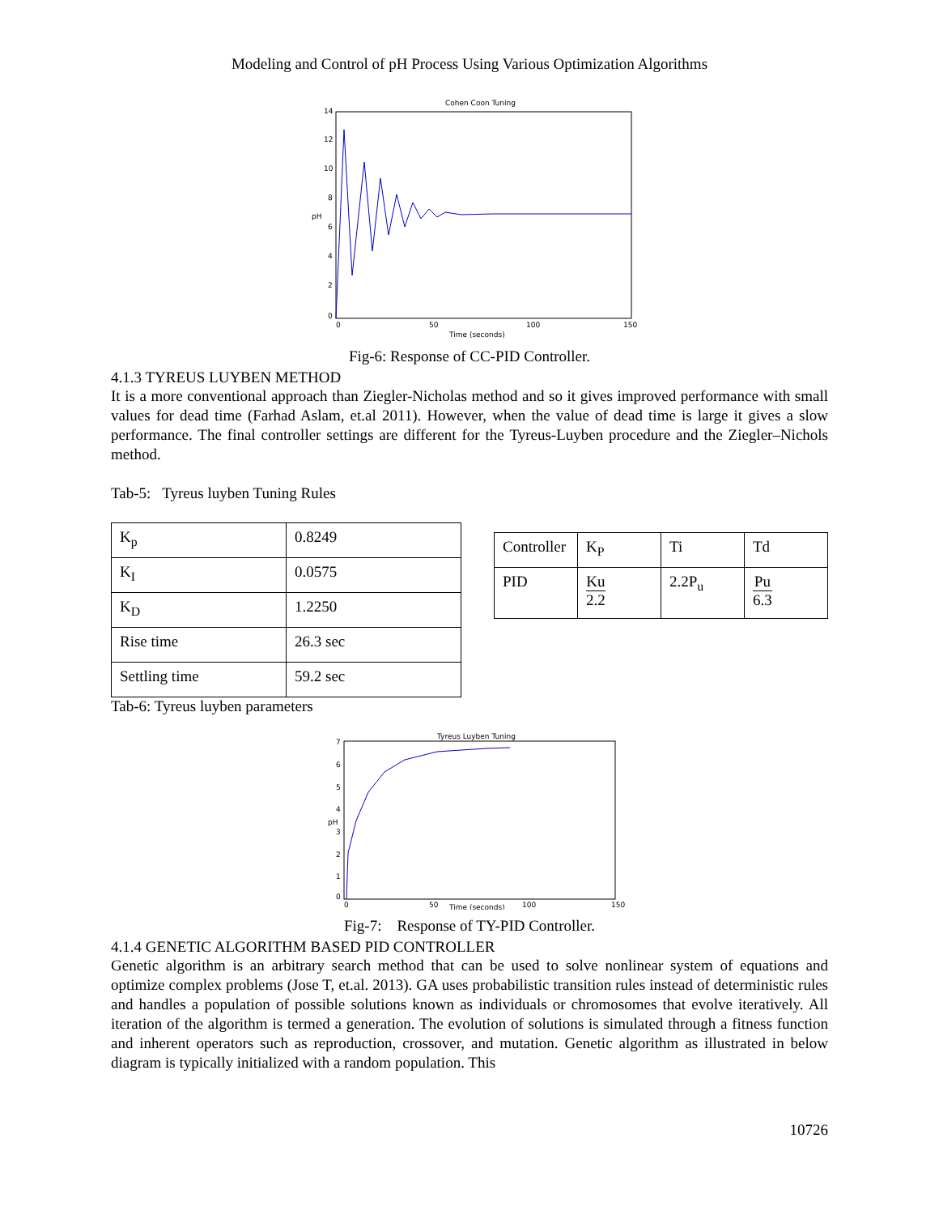Modeling and Control of pH Process Using Various Optimization Algorithms
Cohen Coon Tuning
14
12
10
8
6
4
2
0
0
50
100
150
Time (seconds)
pH
Fig-6: Response of CC-PID Controller.
4.1.3 TYREUS LUYBEN METHOD
It is a more conventional approach than Ziegler-Nicholas method and so it gives improved performance with small values for dead time (Farhad Aslam, et.al 2011). However, when the value of dead time is large it gives a slow performance. The final controller settings are different for the Tyreus-Luyben procedure and the Ziegler–Nichols method.
Tab-5: Tyreus luyben Tuning Rules
| K<sub>p</sub> | 0.8249 |
| K<sub>I</sub> | 0.0575 |
| K<sub>D</sub> | 1.2250 |
| Rise time | 26.3 sec |
| Settling time | 59.2 sec |
Tab-6: Tyreus luyben parameters
| Controller | K<sub>P</sub> | Ti | Td |
| PID | Ku 2.2 | 2.2P<sub>u</sub> | Pu 6.3 |
Tyreus Luyben Tuning
7
6
5
4
3
2
1
0
0
50
100
150
Time (seconds)
pH
Fig-7: Response of TY-PID Controller.
4.1.4 GENETIC ALGORITHM BASED PID CONTROLLER
Genetic algorithm is an arbitrary search method that can be used to solve nonlinear system of equations and optimize complex problems (Jose T, et.al. 2013). GA uses probabilistic transition rules instead of deterministic rules and handles a population of possible solutions known as individuals or chromosomes that evolve iteratively. All iteration of the algorithm is termed a generation. The evolution of solutions is simulated through a fitness function and inherent operators such as reproduction, crossover, and mutation. Genetic algorithm as illustrated in below diagram is typically initialized with a random population. This
10726